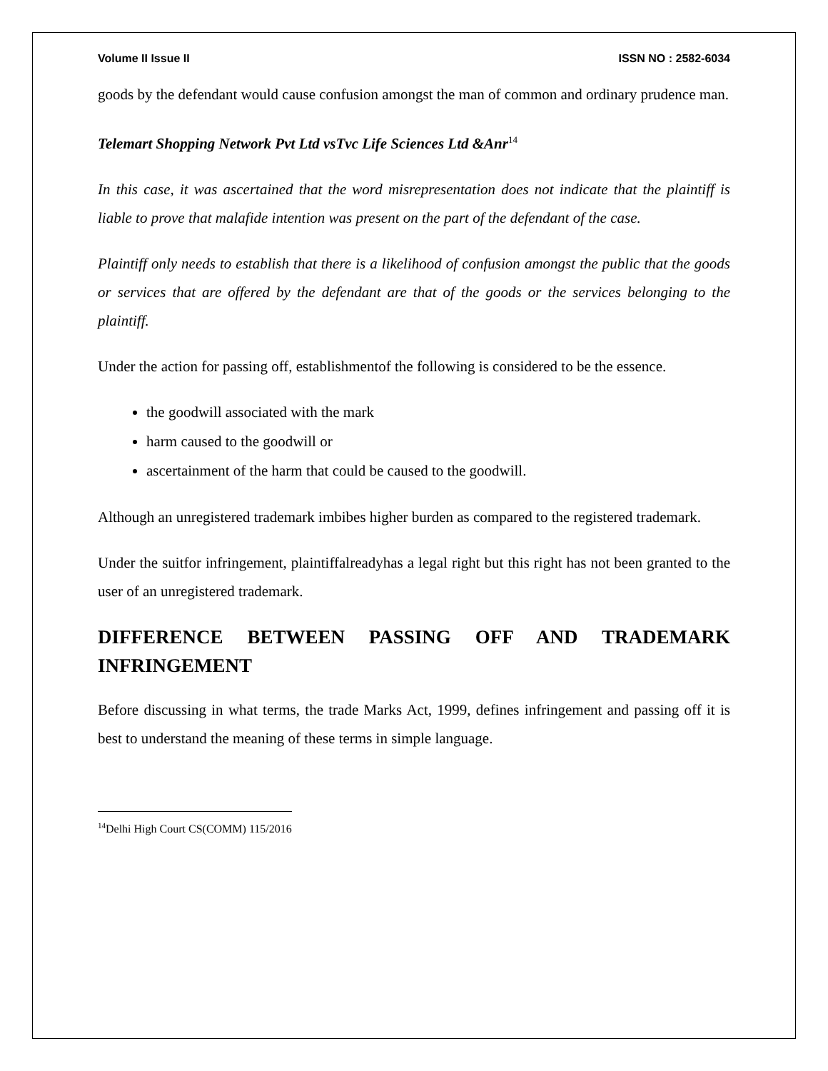Volume II Issue II ISSN NO : 2582-6034
goods by the defendant would cause confusion amongst the man of common and ordinary prudence man.
Telemart Shopping Network Pvt Ltd vsTvc Life Sciences Ltd &Anr<sup>14</sup>
In this case, it was ascertained that the word misrepresentation does not indicate that the plaintiff is liable to prove that malafide intention was present on the part of the defendant of the case.
Plaintiff only needs to establish that there is a likelihood of confusion amongst the public that the goods or services that are offered by the defendant are that of the goods or the services belonging to the plaintiff.
Under the action for passing off, establishmentof the following is considered to be the essence.
the goodwill associated with the mark
harm caused to the goodwill or
ascertainment of the harm that could be caused to the goodwill.
Although an unregistered trademark imbibes higher burden as compared to the registered trademark.
Under the suitfor infringement, plaintiffalreadyhas a legal right but this right has not been granted to the user of an unregistered trademark.
DIFFERENCE BETWEEN PASSING OFF AND TRADEMARK
INFRINGEMENT
Before discussing in what terms, the trade Marks Act, 1999, defines infringement and passing off it is best to understand the meaning of these terms in simple language.
<sup>14</sup> Delhi High Court CS(COMM) 115/2016